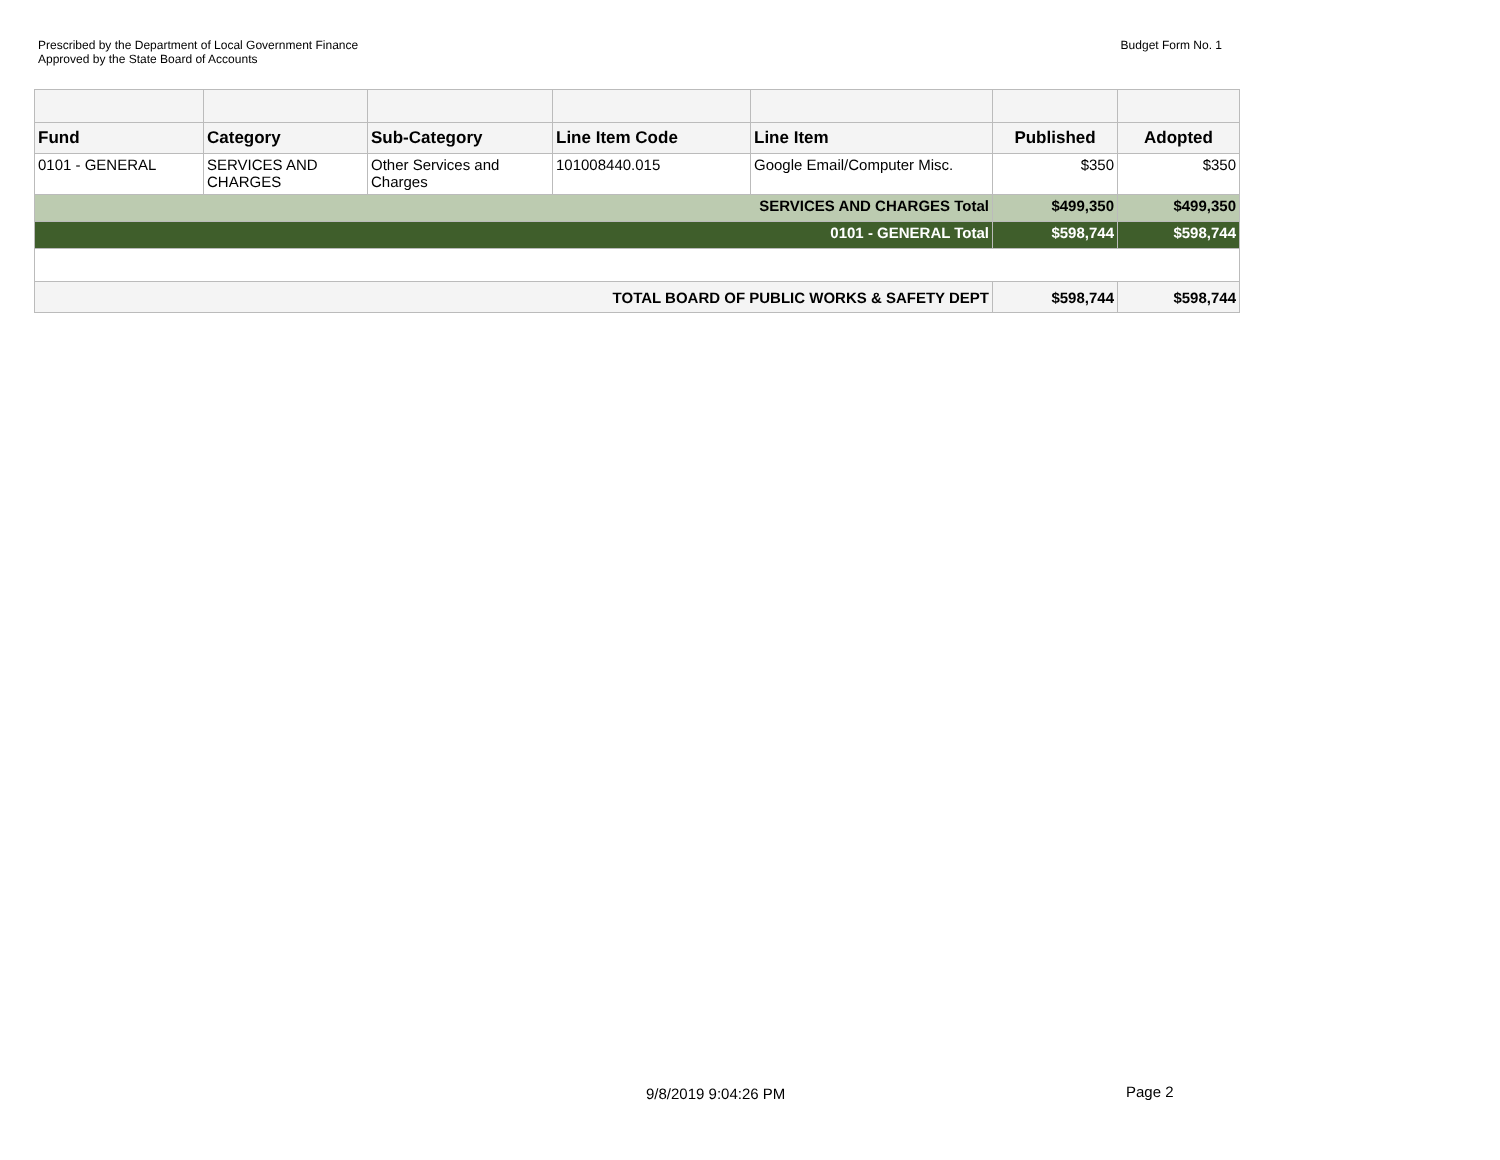Prescribed by the Department of Local Government Finance
Approved by the State Board of Accounts
Budget Form No. 1
| Fund | Category | Sub-Category | Line Item Code | Line Item | Published | Adopted |
| --- | --- | --- | --- | --- | --- | --- |
| 0101 - GENERAL | SERVICES AND CHARGES | Other Services and Charges | 101008440.015 | Google Email/Computer Misc. | $350 | $350 |
| SERVICES AND CHARGES Total | | | | | $499,350 | $499,350 |
| 0101 - GENERAL Total | | | | | $598,744 | $598,744 |
| TOTAL BOARD OF PUBLIC WORKS & SAFETY DEPT | | | | | $598,744 | $598,744 |
9/8/2019 9:04:26 PM Page 2